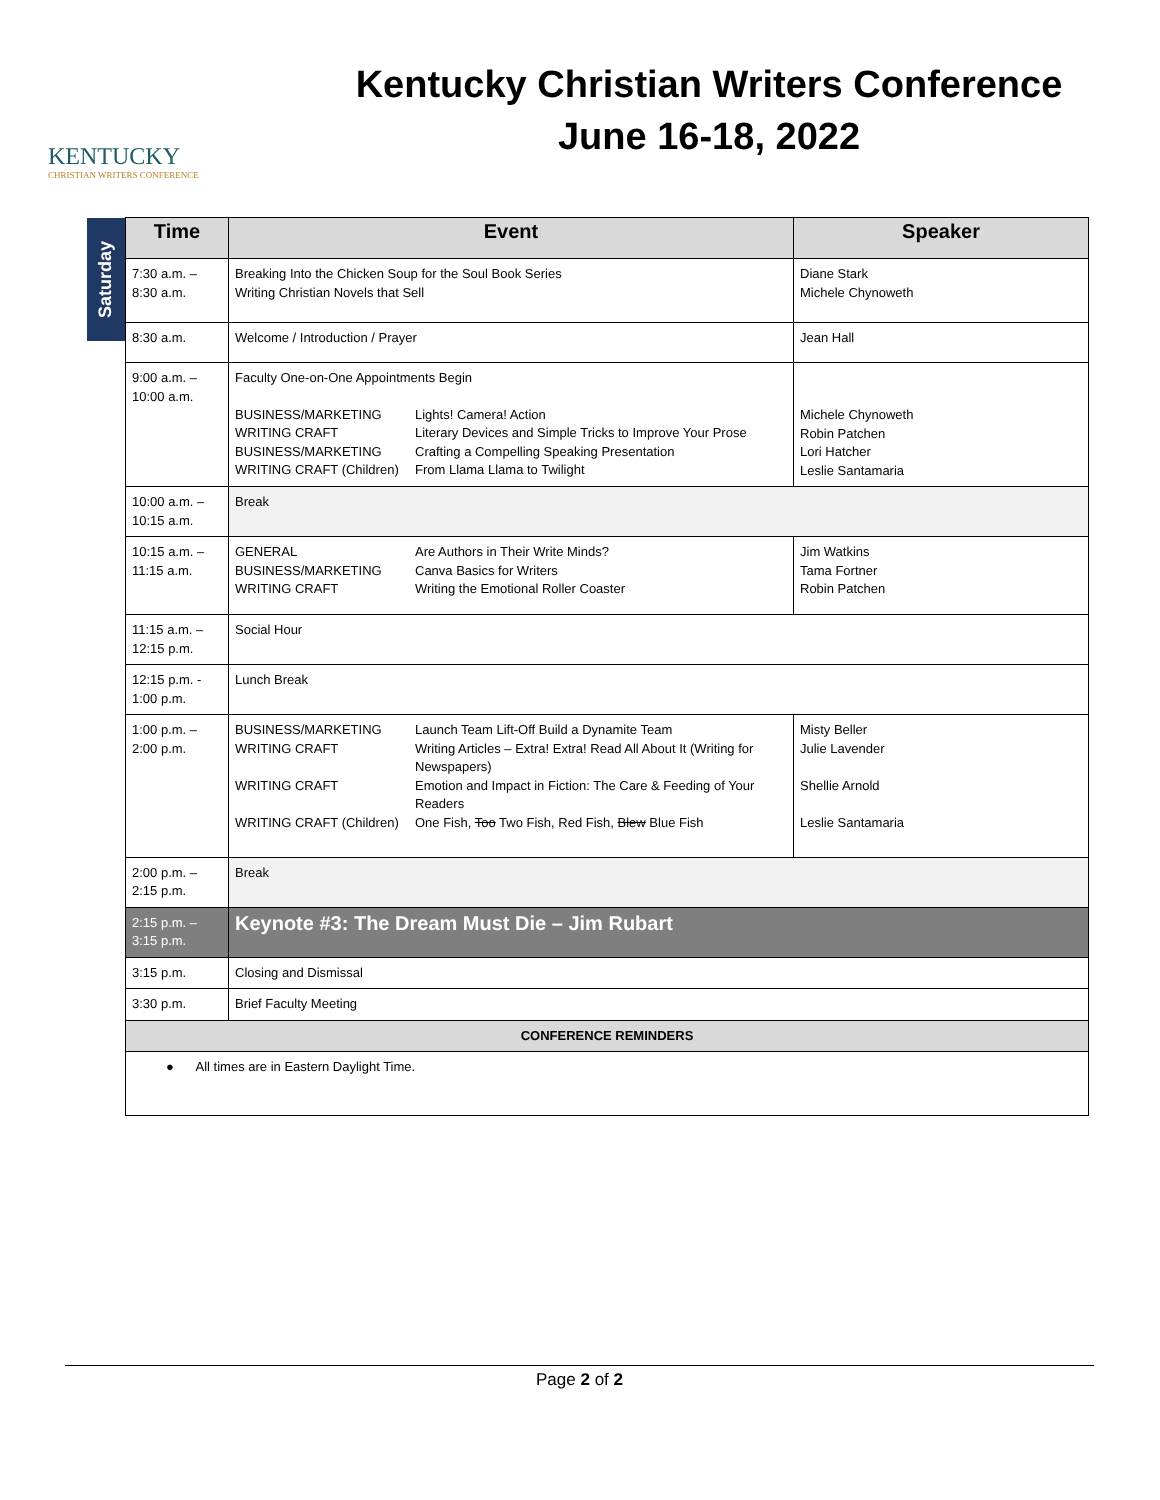KENTUCKY
CHRISTIAN WRITERS CONFERENCE
Kentucky Christian Writers Conference
June 16-18, 2022
Saturday
| Time | Event | Speaker |
| --- | --- | --- |
| 7:30 a.m. – 8:30 a.m. | Breaking Into the Chicken Soup for the Soul Book Series Writing Christian Novels that Sell | Diane Stark Michele Chynoweth |
| 8:30 a.m. | Welcome / Introduction / Prayer | Jean Hall |
| 9:00 a.m. – 10:00 a.m. | Faculty One-on-One Appointments Begin BUSINESS/MARKETING Lights! Camera! Action WRITING CRAFT Literary Devices and Simple Tricks to Improve Your Prose BUSINESS/MARKETING Crafting a Compelling Speaking Presentation WRITING CRAFT (Children) From Llama Llama to Twilight | Michele Chynoweth Robin Patchen Lori Hatcher Leslie Santamaria |
| 10:00 a.m. – 10:15 a.m. | Break | |
| 10:15 a.m. – 11:15 a.m. | GENERAL Are Authors in Their Write Minds? BUSINESS/MARKETING Canva Basics for Writers WRITING CRAFT Writing the Emotional Roller Coaster | Jim Watkins Tama Fortner Robin Patchen |
| 11:15 a.m. – 12:15 p.m. | Social Hour | |
| 12:15 p.m. - 1:00 p.m. | Lunch Break | |
| 1:00 p.m. – 2:00 p.m. | BUSINESS/MARKETING Launch Team Lift-Off Build a Dynamite Team WRITING CRAFT Writing Articles – Extra! Extra! Read All About It (Writing for Newspapers) WRITING CRAFT Emotion and Impact in Fiction: The Care & Feeding of Your Readers WRITING CRAFT (Children) One Fish, Too Two Fish, Red Fish, Blew Blue Fish | Misty Beller Julie Lavender Shellie Arnold Leslie Santamaria |
| 2:00 p.m. – 2:15 p.m. | Break | |
| 2:15 p.m. – 3:15 p.m. | Keynote #3: The Dream Must Die – Jim Rubart | |
| 3:15 p.m. | Closing and Dismissal | |
| 3:30 p.m. | Brief Faculty Meeting | |
| CONFERENCE REMINDERS | | |
| ● All times are in Eastern Daylight Time. | | |
Page 2 of 2